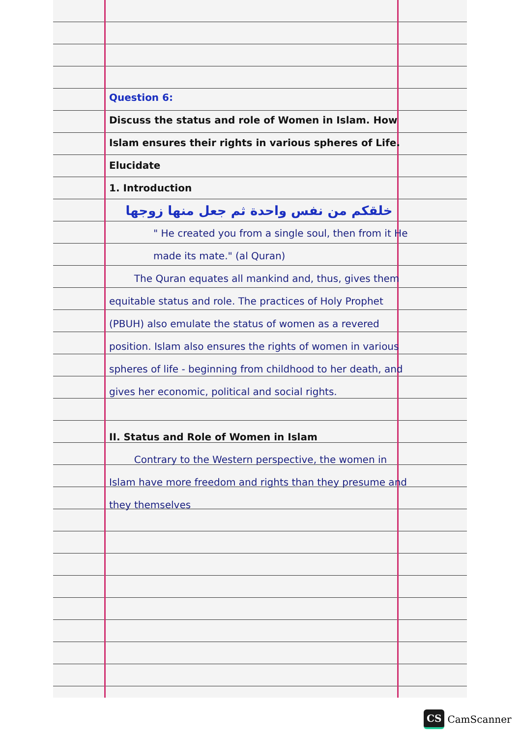Question 6:
Discuss the status and role of Women in Islam. How Islam ensures their rights in various spheres of Life. Elucidate
1. Introduction
خلقكم من نفس واحدة ثم جعل منها زوجها
" He created you from a single soul, then from it He made its mate." (al Quran)
The Quran equates all mankind and, thus, gives them equitable status and role. The practices of Holy Prophet (PBUH) also emulate the status of women as a revered position. Islam also ensures the rights of women in various spheres of life - beginning from childhood to her death, and gives her economic, political and social rights.
II. Status and Role of Women in Islam
Contrary to the Western perspective, the women in Islam have more freedom and rights than they presume and they themselves
CS CamScanner